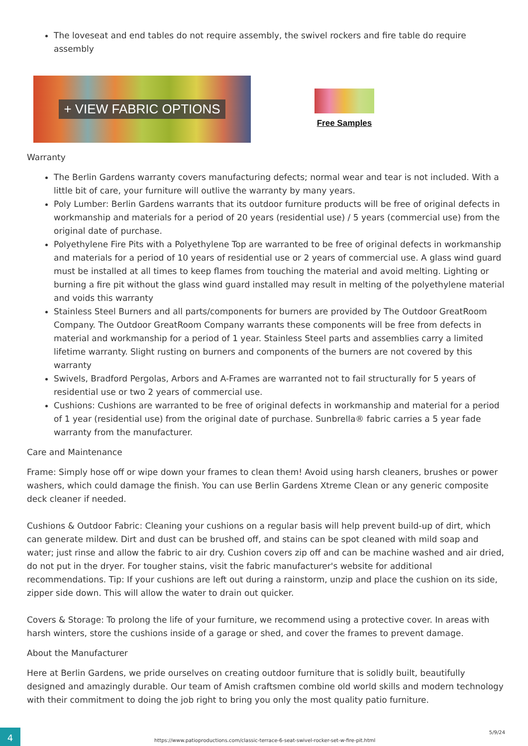The loveseat and end tables do not require assembly, the swivel rockers and fire table do require assembly
+ VIEW FABRIC OPTIONS
Free Samples
Warranty
The Berlin Gardens warranty covers manufacturing defects; normal wear and tear is not included. With a little bit of care, your furniture will outlive the warranty by many years.
Poly Lumber: Berlin Gardens warrants that its outdoor furniture products will be free of original defects in workmanship and materials for a period of 20 years (residential use) / 5 years (commercial use) from the original date of purchase.
Polyethylene Fire Pits with a Polyethylene Top are warranted to be free of original defects in workmanship and materials for a period of 10 years of residential use or 2 years of commercial use. A glass wind guard must be installed at all times to keep flames from touching the material and avoid melting. Lighting or burning a fire pit without the glass wind guard installed may result in melting of the polyethylene material and voids this warranty
Stainless Steel Burners and all parts/components for burners are provided by The Outdoor GreatRoom Company. The Outdoor GreatRoom Company warrants these components will be free from defects in material and workmanship for a period of 1 year. Stainless Steel parts and assemblies carry a limited lifetime warranty. Slight rusting on burners and components of the burners are not covered by this warranty
Swivels, Bradford Pergolas, Arbors and A-Frames are warranted not to fail structurally for 5 years of residential use or two 2 years of commercial use.
Cushions: Cushions are warranted to be free of original defects in workmanship and material for a period of 1 year (residential use) from the original date of purchase. Sunbrella® fabric carries a 5 year fade warranty from the manufacturer.
Care and Maintenance
Frame: Simply hose off or wipe down your frames to clean them! Avoid using harsh cleaners, brushes or power washers, which could damage the finish. You can use Berlin Gardens Xtreme Clean or any generic composite deck cleaner if needed.
Cushions & Outdoor Fabric: Cleaning your cushions on a regular basis will help prevent build-up of dirt, which can generate mildew. Dirt and dust can be brushed off, and stains can be spot cleaned with mild soap and water; just rinse and allow the fabric to air dry. Cushion covers zip off and can be machine washed and air dried, do not put in the dryer. For tougher stains, visit the fabric manufacturer's website for additional recommendations. Tip: If your cushions are left out during a rainstorm, unzip and place the cushion on its side, zipper side down. This will allow the water to drain out quicker.
Covers & Storage: To prolong the life of your furniture, we recommend using a protective cover. In areas with harsh winters, store the cushions inside of a garage or shed, and cover the frames to prevent damage.
About the Manufacturer
Here at Berlin Gardens, we pride ourselves on creating outdoor furniture that is solidly built, beautifully designed and amazingly durable. Our team of Amish craftsmen combine old world skills and modern technology with their commitment to doing the job right to bring you only the most quality patio furniture.
4
https://www.patioproductions.com/classic-terrace-6-seat-swivel-rocker-set-w-fire-pit.html
5/9/24